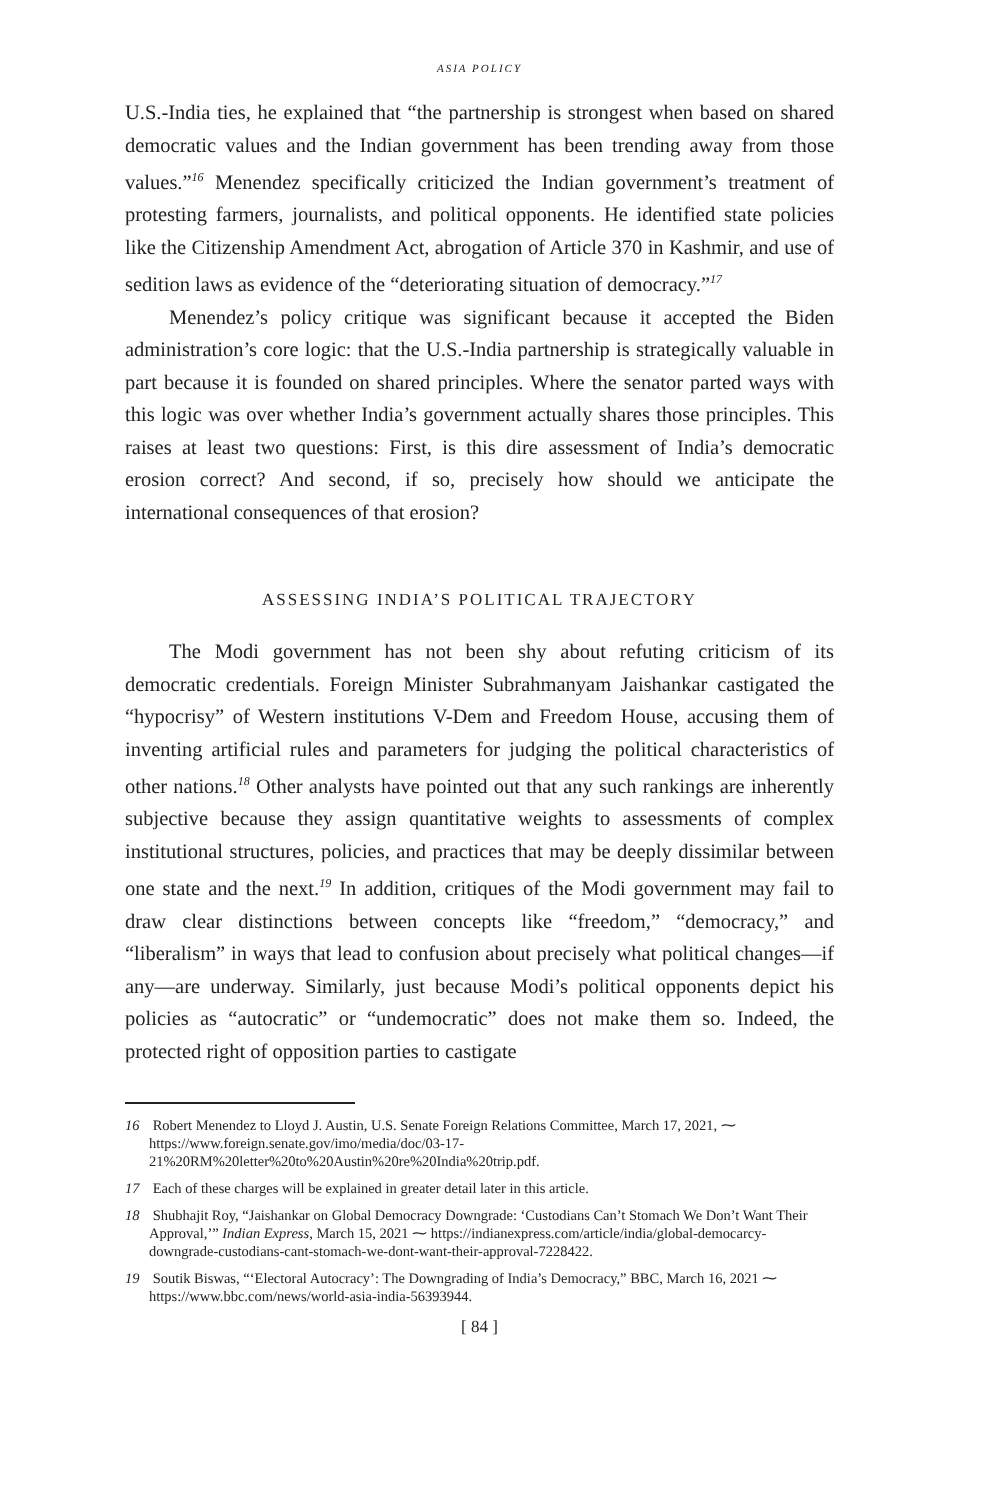ASIA POLICY
U.S.-India ties, he explained that “the partnership is strongest when based on shared democratic values and the Indian government has been trending away from those values.”<sup>16</sup> Menendez specifically criticized the Indian government’s treatment of protesting farmers, journalists, and political opponents. He identified state policies like the Citizenship Amendment Act, abrogation of Article 370 in Kashmir, and use of sedition laws as evidence of the “deteriorating situation of democracy.”<sup>17</sup>
Menendez’s policy critique was significant because it accepted the Biden administration’s core logic: that the U.S.-India partnership is strategically valuable in part because it is founded on shared principles. Where the senator parted ways with this logic was over whether India’s government actually shares those principles. This raises at least two questions: First, is this dire assessment of India’s democratic erosion correct? And second, if so, precisely how should we anticipate the international consequences of that erosion?
ASSESSING INDIA’S POLITICAL TRAJECTORY
The Modi government has not been shy about refuting criticism of its democratic credentials. Foreign Minister Subrahmanyam Jaishankar castigated the “hypocrisy” of Western institutions V-Dem and Freedom House, accusing them of inventing artificial rules and parameters for judging the political characteristics of other nations.<sup>18</sup> Other analysts have pointed out that any such rankings are inherently subjective because they assign quantitative weights to assessments of complex institutional structures, policies, and practices that may be deeply dissimilar between one state and the next.<sup>19</sup> In addition, critiques of the Modi government may fail to draw clear distinctions between concepts like “freedom,” “democracy,” and “liberalism” in ways that lead to confusion about precisely what political changes—if any—are underway. Similarly, just because Modi’s political opponents depict his policies as “autocratic” or “undemocratic” does not make them so. Indeed, the protected right of opposition parties to castigate
16 Robert Menendez to Lloyd J. Austin, U.S. Senate Foreign Relations Committee, March 17, 2021, ⁓ https://www.foreign.senate.gov/imo/media/doc/03-17-21%20RM%20letter%20to%20Austin%20re%20India%20trip.pdf.
17 Each of these charges will be explained in greater detail later in this article.
18 Shubhajit Roy, “Jaishankar on Global Democracy Downgrade: ‘Custodians Can’t Stomach We Don’t Want Their Approval,’” Indian Express, March 15, 2021 ⁓ https://indianexpress.com/article/india/global-democarcy-downgrade-custodians-cant-stomach-we-dont-want-their-approval-7228422.
19 Soutik Biswas, “‘Electoral Autocracy’: The Downgrading of India’s Democracy,” BBC, March 16, 2021 ⁓ https://www.bbc.com/news/world-asia-india-56393944.
[ 84 ]